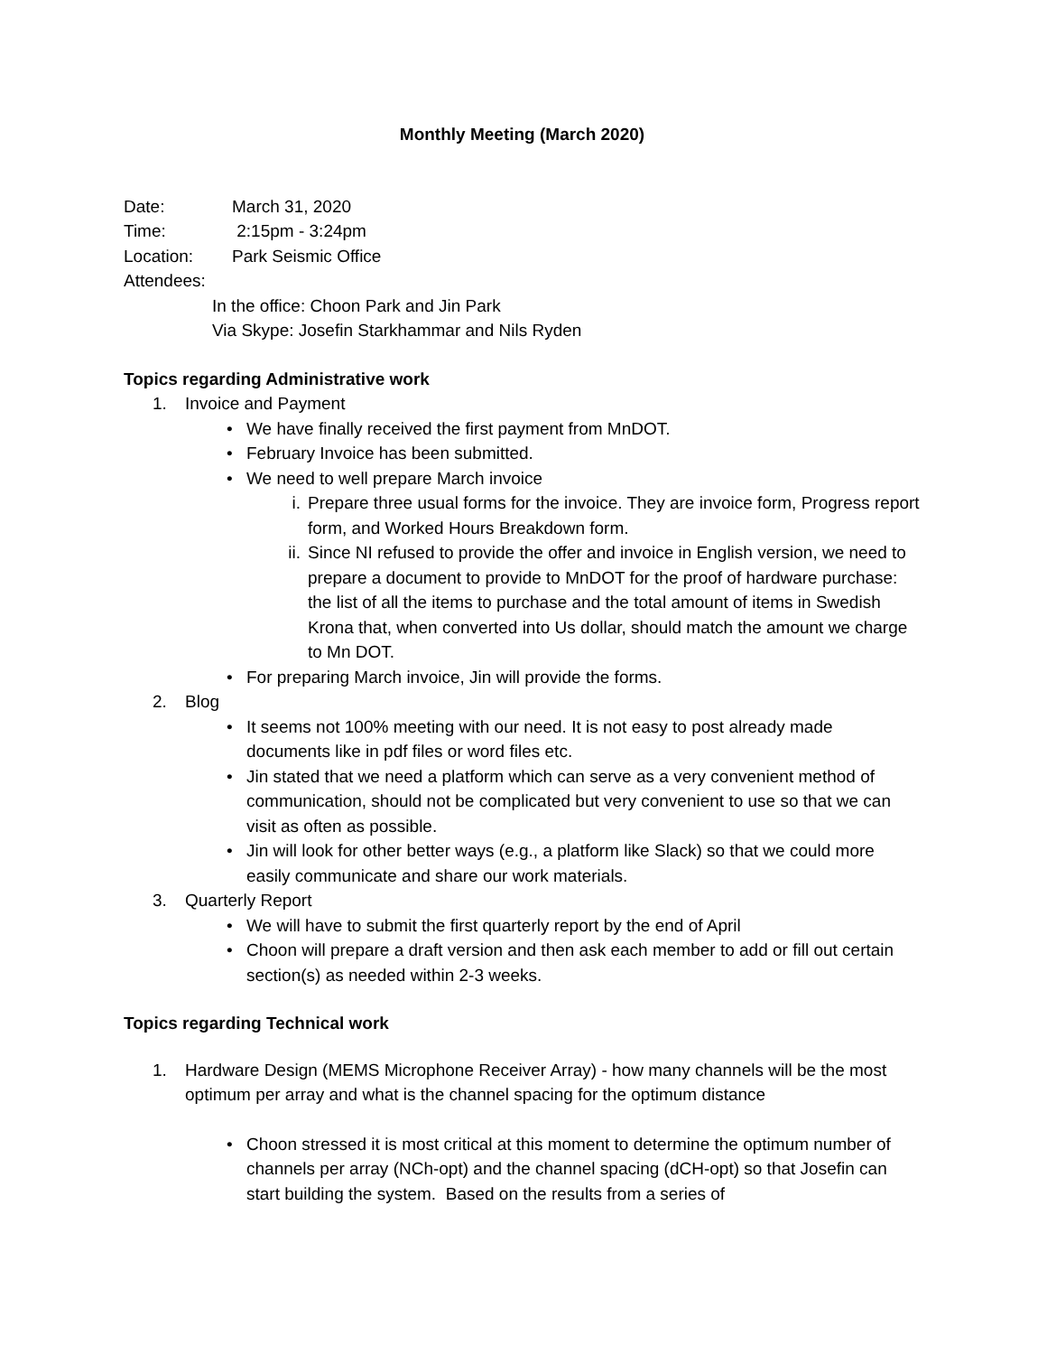Monthly Meeting (March 2020)
Date: March 31, 2020
Time: 2:15pm - 3:24pm
Location: Park Seismic Office
Attendees:
In the office: Choon Park and Jin Park
Via Skype: Josefin Starkhammar and Nils Ryden
Topics regarding Administrative work
1. Invoice and Payment
• We have finally received the first payment from MnDOT.
• February Invoice has been submitted.
• We need to well prepare March invoice
i. Prepare three usual forms for the invoice. They are invoice form, Progress report form, and Worked Hours Breakdown form.
ii. Since NI refused to provide the offer and invoice in English version, we need to prepare a document to provide to MnDOT for the proof of hardware purchase: the list of all the items to purchase and the total amount of items in Swedish Krona that, when converted into Us dollar, should match the amount we charge to Mn DOT.
• For preparing March invoice, Jin will provide the forms.
2. Blog
• It seems not 100% meeting with our need. It is not easy to post already made documents like in pdf files or word files etc.
• Jin stated that we need a platform which can serve as a very convenient method of communication, should not be complicated but very convenient to use so that we can visit as often as possible.
• Jin will look for other better ways (e.g., a platform like Slack) so that we could more easily communicate and share our work materials.
3. Quarterly Report
• We will have to submit the first quarterly report by the end of April
• Choon will prepare a draft version and then ask each member to add or fill out certain section(s) as needed within 2-3 weeks.
Topics regarding Technical work
1. Hardware Design (MEMS Microphone Receiver Array) - how many channels will be the most optimum per array and what is the channel spacing for the optimum distance
• Choon stressed it is most critical at this moment to determine the optimum number of channels per array (NCh-opt) and the channel spacing (dCH-opt) so that Josefin can start building the system. Based on the results from a series of